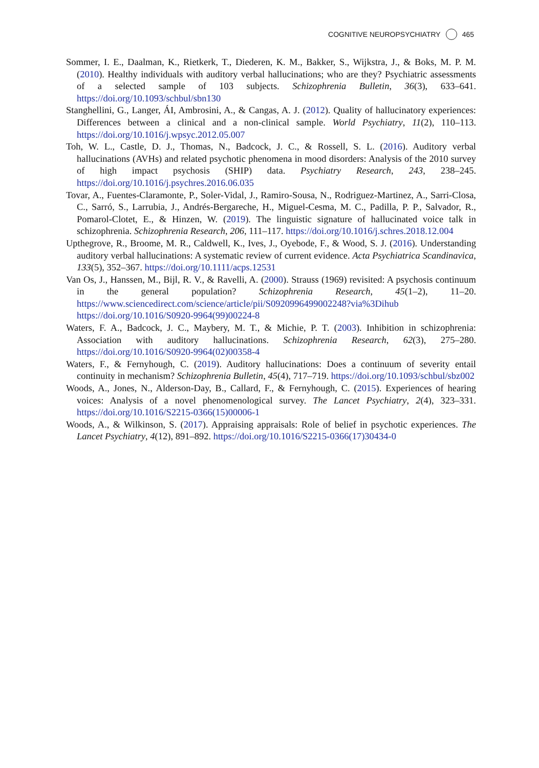COGNITIVE NEUROPSYCHIATRY 465
Sommer, I. E., Daalman, K., Rietkerk, T., Diederen, K. M., Bakker, S., Wijkstra, J., & Boks, M. P. M. (2010). Healthy individuals with auditory verbal hallucinations; who are they? Psychiatric assessments of a selected sample of 103 subjects. Schizophrenia Bulletin, 36(3), 633–641. https://doi.org/10.1093/schbul/sbn130
Stanghellini, G., Langer, ÁI, Ambrosini, A., & Cangas, A. J. (2012). Quality of hallucinatory experiences: Differences between a clinical and a non-clinical sample. World Psychiatry, 11(2), 110–113. https://doi.org/10.1016/j.wpsyc.2012.05.007
Toh, W. L., Castle, D. J., Thomas, N., Badcock, J. C., & Rossell, S. L. (2016). Auditory verbal hallucinations (AVHs) and related psychotic phenomena in mood disorders: Analysis of the 2010 survey of high impact psychosis (SHIP) data. Psychiatry Research, 243, 238–245. https://doi.org/10.1016/j.psychres.2016.06.035
Tovar, A., Fuentes-Claramonte, P., Soler-Vidal, J., Ramiro-Sousa, N., Rodriguez-Martinez, A., Sarri-Closa, C., Sarró, S., Larrubia, J., Andrés-Bergareche, H., Miguel-Cesma, M. C., Padilla, P. P., Salvador, R., Pomarol-Clotet, E., & Hinzen, W. (2019). The linguistic signature of hallucinated voice talk in schizophrenia. Schizophrenia Research, 206, 111–117. https://doi.org/10.1016/j.schres.2018.12.004
Upthegrove, R., Broome, M. R., Caldwell, K., Ives, J., Oyebode, F., & Wood, S. J. (2016). Understanding auditory verbal hallucinations: A systematic review of current evidence. Acta Psychiatrica Scandinavica, 133(5), 352–367. https://doi.org/10.1111/acps.12531
Van Os, J., Hanssen, M., Bijl, R. V., & Ravelli, A. (2000). Strauss (1969) revisited: A psychosis continuum in the general population? Schizophrenia Research, 45(1–2), 11–20. https://www.sciencedirect.com/science/article/pii/S0920996499002248?via%3Dihub https://doi.org/10.1016/S0920-9964(99)00224-8
Waters, F. A., Badcock, J. C., Maybery, M. T., & Michie, P. T. (2003). Inhibition in schizophrenia: Association with auditory hallucinations. Schizophrenia Research, 62(3), 275–280. https://doi.org/10.1016/S0920-9964(02)00358-4
Waters, F., & Fernyhough, C. (2019). Auditory hallucinations: Does a continuum of severity entail continuity in mechanism? Schizophrenia Bulletin, 45(4), 717–719. https://doi.org/10.1093/schbul/sbz002
Woods, A., Jones, N., Alderson-Day, B., Callard, F., & Fernyhough, C. (2015). Experiences of hearing voices: Analysis of a novel phenomenological survey. The Lancet Psychiatry, 2(4), 323–331. https://doi.org/10.1016/S2215-0366(15)00006-1
Woods, A., & Wilkinson, S. (2017). Appraising appraisals: Role of belief in psychotic experiences. The Lancet Psychiatry, 4(12), 891–892. https://doi.org/10.1016/S2215-0366(17)30434-0